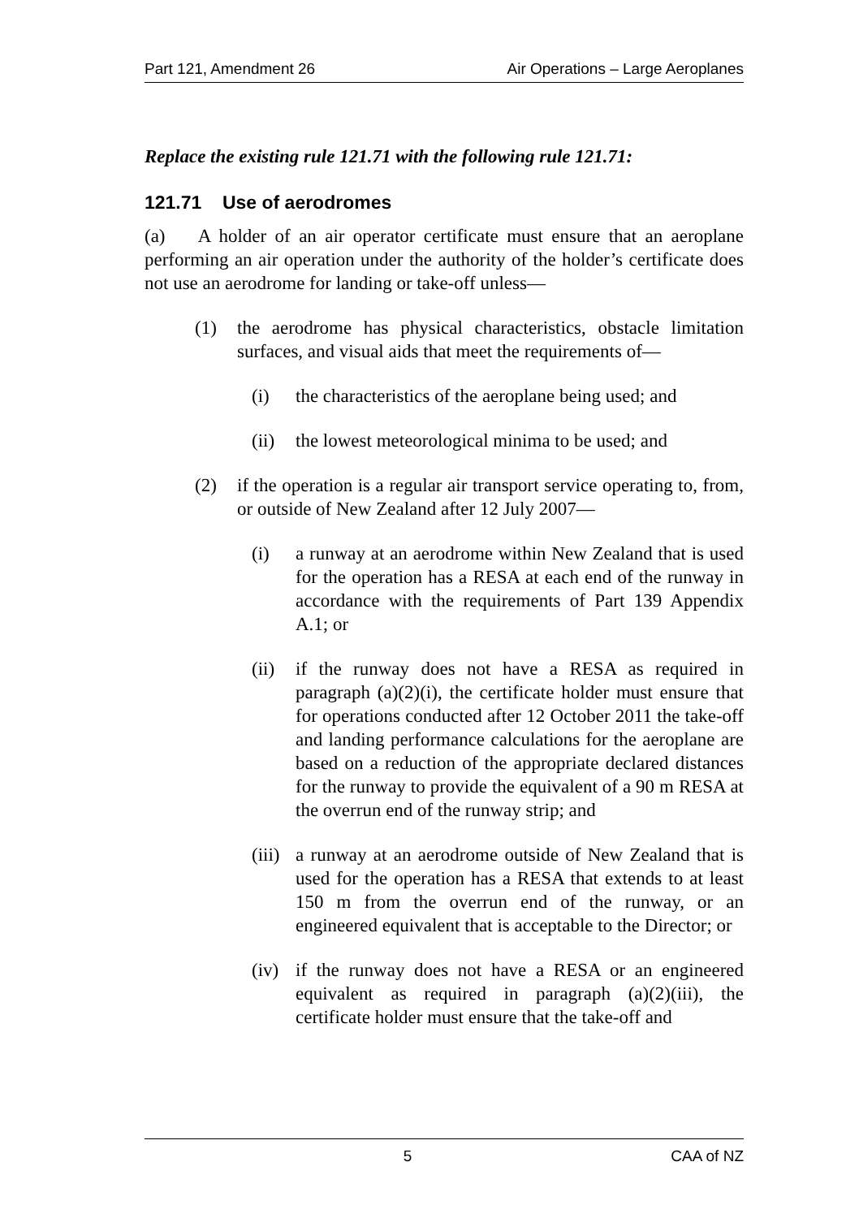Part 121, Amendment 26 Air Operations – Large Aeroplanes
Replace the existing rule 121.71 with the following rule 121.71:
121.71 Use of aerodromes
(a) A holder of an air operator certificate must ensure that an aeroplane performing an air operation under the authority of the holder’s certificate does not use an aerodrome for landing or take-off unless—
(1) the aerodrome has physical characteristics, obstacle limitation surfaces, and visual aids that meet the requirements of—
(i) the characteristics of the aeroplane being used; and
(ii)
the lowest meteorological minima to be used; and
(2) if the operation is a regular air transport service operating to, from, or outside of New Zealand after 12 July 2007—
(i) a runway at an aerodrome within New Zealand that is used for the operation has a RESA at each end of the runway in accordance with the requirements of Part 139 Appendix A.1; or
(ii)
if the runway does not have a RESA as required in paragraph (a)(2)(i), the certificate holder must ensure that for operations conducted after 12 October 2011 the take-off and landing performance calculations for the aeroplane are based on a reduction of the appropriate declared distances for the runway to provide the equivalent of a 90 m RESA at the overrun end of the runway strip; and
(iii)
a runway at an aerodrome outside of New Zealand that is used for the operation has a RESA that extends to at least 150 m from the overrun end of the runway, or an engineered equivalent that is acceptable to the Director; or
(iv)
if the runway does not have a RESA or an engineered equivalent as required in paragraph (a)(2)(iii), the certificate holder must ensure that the take-off and
5 CAA of NZ